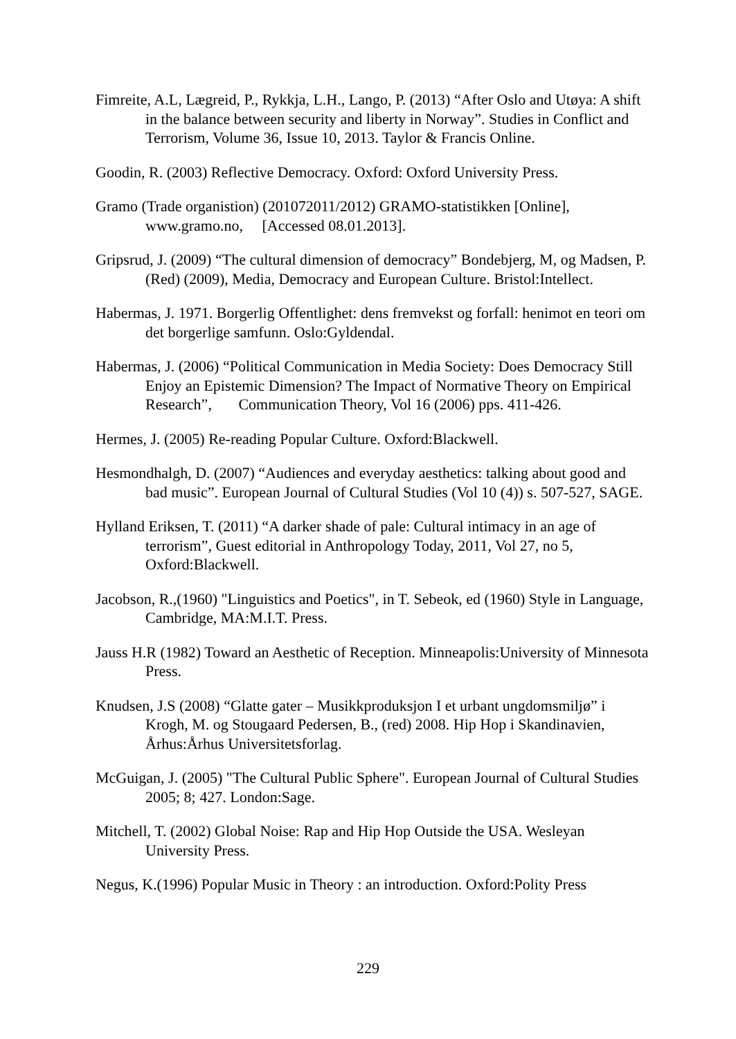Fimreite, A.L, Lægreid, P., Rykkja, L.H., Lango, P. (2013) “After Oslo and Utøya: A shift in the balance between security and liberty in Norway”. Studies in Conflict and Terrorism, Volume 36, Issue 10, 2013. Taylor & Francis Online.
Goodin, R. (2003) Reflective Democracy. Oxford: Oxford University Press.
Gramo (Trade organistion) (201072011/2012) GRAMO-statistikken [Online], www.gramo.no, [Accessed 08.01.2013].
Gripsrud, J. (2009) “The cultural dimension of democracy” Bondebjerg, M, og Madsen, P. (Red) (2009), Media, Democracy and European Culture. Bristol:Intellect.
Habermas, J. 1971. Borgerlig Offentlighet: dens fremvekst og forfall: henimot en teori om det borgerlige samfunn. Oslo:Gyldendal.
Habermas, J. (2006) “Political Communication in Media Society: Does Democracy Still Enjoy an Epistemic Dimension? The Impact of Normative Theory on Empirical Research”, Communication Theory, Vol 16 (2006) pps. 411-426.
Hermes, J. (2005) Re-reading Popular Culture. Oxford:Blackwell.
Hesmondhalgh, D. (2007) “Audiences and everyday aesthetics: talking about good and bad music”. European Journal of Cultural Studies (Vol 10 (4)) s. 507-527, SAGE.
Hylland Eriksen, T. (2011) “A darker shade of pale: Cultural intimacy in an age of terrorism”, Guest editorial in Anthropology Today, 2011, Vol 27, no 5, Oxford:Blackwell.
Jacobson, R.,(1960) "Linguistics and Poetics", in T. Sebeok, ed (1960) Style in Language, Cambridge, MA:M.I.T. Press.
Jauss H.R (1982) Toward an Aesthetic of Reception. Minneapolis:University of Minnesota Press.
Knudsen, J.S (2008) “Glatte gater – Musikkproduksjon I et urbant ungdomsmiljø” i Krogh, M. og Stougaard Pedersen, B., (red) 2008. Hip Hop i Skandinavien, Århus:Århus Universitetsforlag.
McGuigan, J. (2005) "The Cultural Public Sphere". European Journal of Cultural Studies 2005; 8; 427. London:Sage.
Mitchell, T. (2002) Global Noise: Rap and Hip Hop Outside the USA. Wesleyan University Press.
Negus, K.(1996) Popular Music in Theory : an introduction. Oxford:Polity Press
229